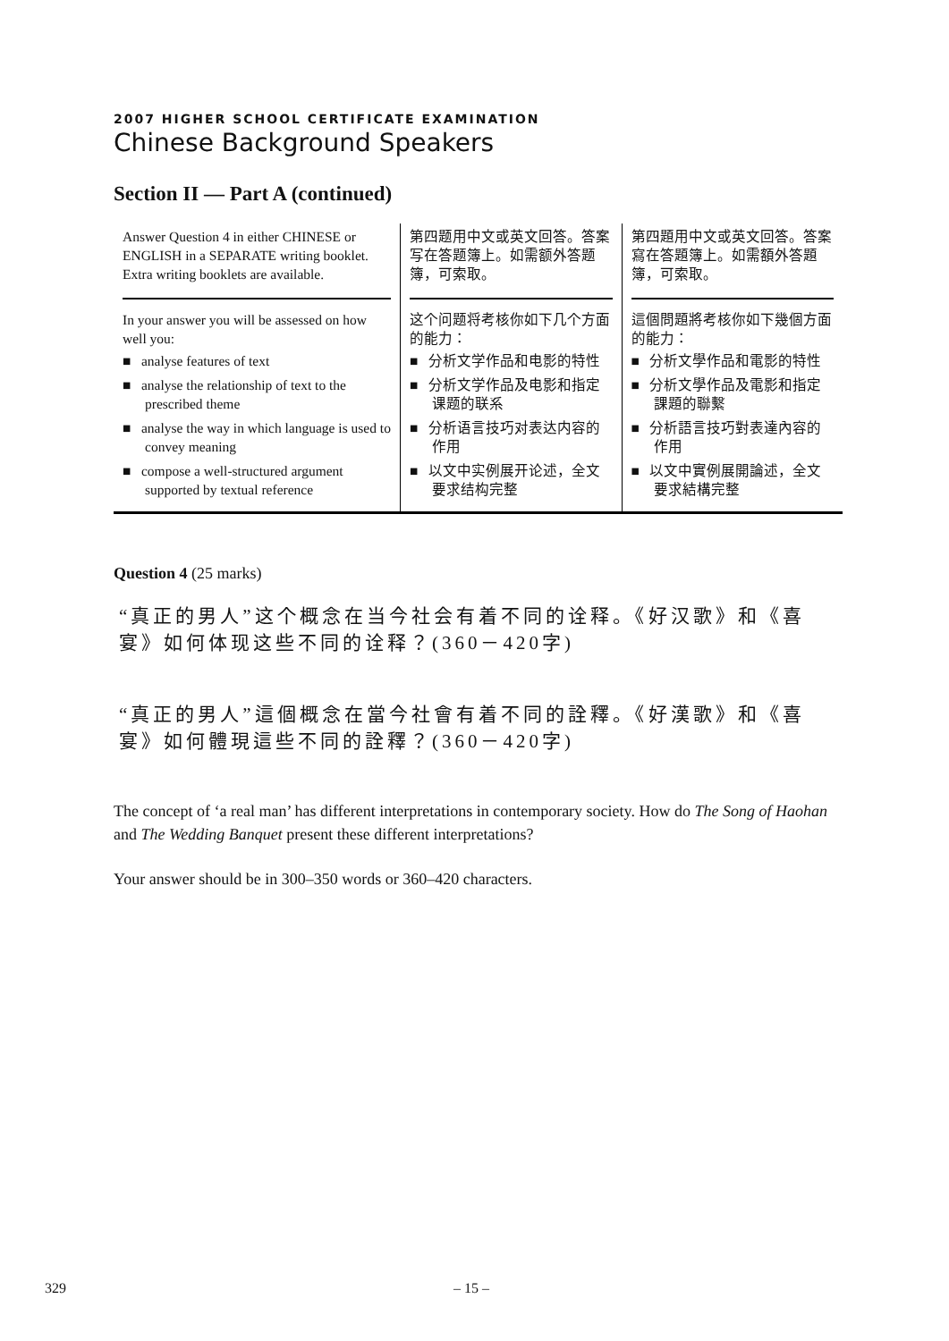2007 HIGHER SCHOOL CERTIFICATE EXAMINATION
Chinese Background Speakers
Section II — Part A (continued)
| Answer Question 4 in either CHINESE or ENGLISH in a SEPARATE writing booklet. Extra writing booklets are available. | 第四题用中文或英文回答。答案写在答题簿上。如需额外答题簿，可索取。 | 第四題用中文或英文回答。答案寫在答題簿上。如需額外答題簿，可索取。 |
| In your answer you will be assessed on how well you: ■ analyse features of text ■ analyse the relationship of text to the prescribed theme ■ analyse the way in which language is used to convey meaning ■ compose a well-structured argument supported by textual reference | 这个问题将考核你如下几个方面的能力： ■ 分析文学作品和电影的特性 ■ 分析文学作品及电影和指定课题的联系 ■ 分析语言技巧对表达内容的作用 ■ 以文中实例展开论述，全文要求结构完整 | 這個問題將考核你如下幾個方面的能力： ■ 分析文學作品和電影的特性 ■ 分析文學作品及電影和指定課題的聯繫 ■ 分析語言技巧對表達內容的作用 ■ 以文中實例展開論述，全文要求結構完整 |
Question 4 (25 marks)
“真正的男人”这个概念在当今社会有着不同的诠释。《好汉歌》和《喜宴》如何体现这些不同的诠释？(360－420字)
“真正的男人”這個概念在當今社會有着不同的詮釋。《好漢歌》和《喜宴》如何體現這些不同的詮釋？(360－420字)
The concept of ‘a real man’ has different interpretations in contemporary society. How do The Song of Haohan and The Wedding Banquet present these different interpretations?
Your answer should be in 300–350 words or 360–420 characters.
329 – 15 –